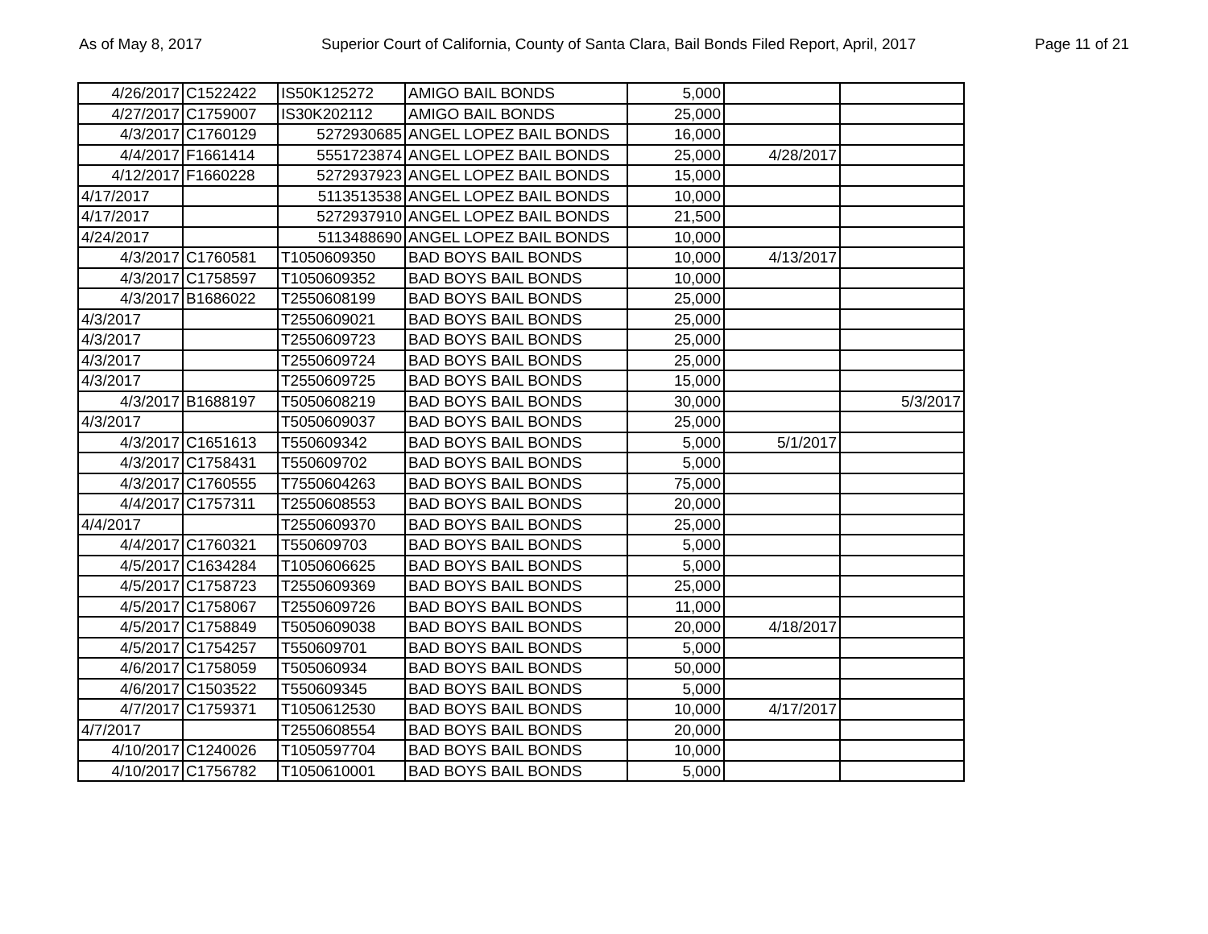As of May 8, 2017 Superior Court of California, County of Santa Clara, Bail Bonds Filed Report, April, 2017 Page 11 of 21
| 4/26/2017 | C1522422 | IS50K125272 | AMIGO BAIL BONDS | 5,000 | | |
| 4/27/2017 | C1759007 | IS30K202112 | AMIGO BAIL BONDS | 25,000 | | |
| 4/3/2017 | C1760129 | 5272930685 | ANGEL LOPEZ BAIL BONDS | 16,000 | | |
| 4/4/2017 | F1661414 | 5551723874 | ANGEL LOPEZ BAIL BONDS | 25,000 | 4/28/2017 | |
| 4/12/2017 | F1660228 | 5272937923 | ANGEL LOPEZ BAIL BONDS | 15,000 | | |
| 4/17/2017 | | 5113513538 | ANGEL LOPEZ BAIL BONDS | 10,000 | | |
| 4/17/2017 | | 5272937910 | ANGEL LOPEZ BAIL BONDS | 21,500 | | |
| 4/24/2017 | | 5113488690 | ANGEL LOPEZ BAIL BONDS | 10,000 | | |
| 4/3/2017 | C1760581 | T1050609350 | BAD BOYS BAIL BONDS | 10,000 | 4/13/2017 | |
| 4/3/2017 | C1758597 | T1050609352 | BAD BOYS BAIL BONDS | 10,000 | | |
| 4/3/2017 | B1686022 | T2550608199 | BAD BOYS BAIL BONDS | 25,000 | | |
| 4/3/2017 | | T2550609021 | BAD BOYS BAIL BONDS | 25,000 | | |
| 4/3/2017 | | T2550609723 | BAD BOYS BAIL BONDS | 25,000 | | |
| 4/3/2017 | | T2550609724 | BAD BOYS BAIL BONDS | 25,000 | | |
| 4/3/2017 | | T2550609725 | BAD BOYS BAIL BONDS | 15,000 | | |
| 4/3/2017 | B1688197 | T5050608219 | BAD BOYS BAIL BONDS | 30,000 | | 5/3/2017 |
| 4/3/2017 | | T5050609037 | BAD BOYS BAIL BONDS | 25,000 | | |
| 4/3/2017 | C1651613 | T550609342 | BAD BOYS BAIL BONDS | 5,000 | 5/1/2017 | |
| 4/3/2017 | C1758431 | T550609702 | BAD BOYS BAIL BONDS | 5,000 | | |
| 4/3/2017 | C1760555 | T7550604263 | BAD BOYS BAIL BONDS | 75,000 | | |
| 4/4/2017 | C1757311 | T2550608553 | BAD BOYS BAIL BONDS | 20,000 | | |
| 4/4/2017 | | T2550609370 | BAD BOYS BAIL BONDS | 25,000 | | |
| 4/4/2017 | C1760321 | T550609703 | BAD BOYS BAIL BONDS | 5,000 | | |
| 4/5/2017 | C1634284 | T1050606625 | BAD BOYS BAIL BONDS | 5,000 | | |
| 4/5/2017 | C1758723 | T2550609369 | BAD BOYS BAIL BONDS | 25,000 | | |
| 4/5/2017 | C1758067 | T2550609726 | BAD BOYS BAIL BONDS | 11,000 | | |
| 4/5/2017 | C1758849 | T5050609038 | BAD BOYS BAIL BONDS | 20,000 | 4/18/2017 | |
| 4/5/2017 | C1754257 | T550609701 | BAD BOYS BAIL BONDS | 5,000 | | |
| 4/6/2017 | C1758059 | T505060934 | BAD BOYS BAIL BONDS | 50,000 | | |
| 4/6/2017 | C1503522 | T550609345 | BAD BOYS BAIL BONDS | 5,000 | | |
| 4/7/2017 | C1759371 | T1050612530 | BAD BOYS BAIL BONDS | 10,000 | 4/17/2017 | |
| 4/7/2017 | | T2550608554 | BAD BOYS BAIL BONDS | 20,000 | | |
| 4/10/2017 | C1240026 | T1050597704 | BAD BOYS BAIL BONDS | 10,000 | | |
| 4/10/2017 | C1756782 | T1050610001 | BAD BOYS BAIL BONDS | 5,000 | | |